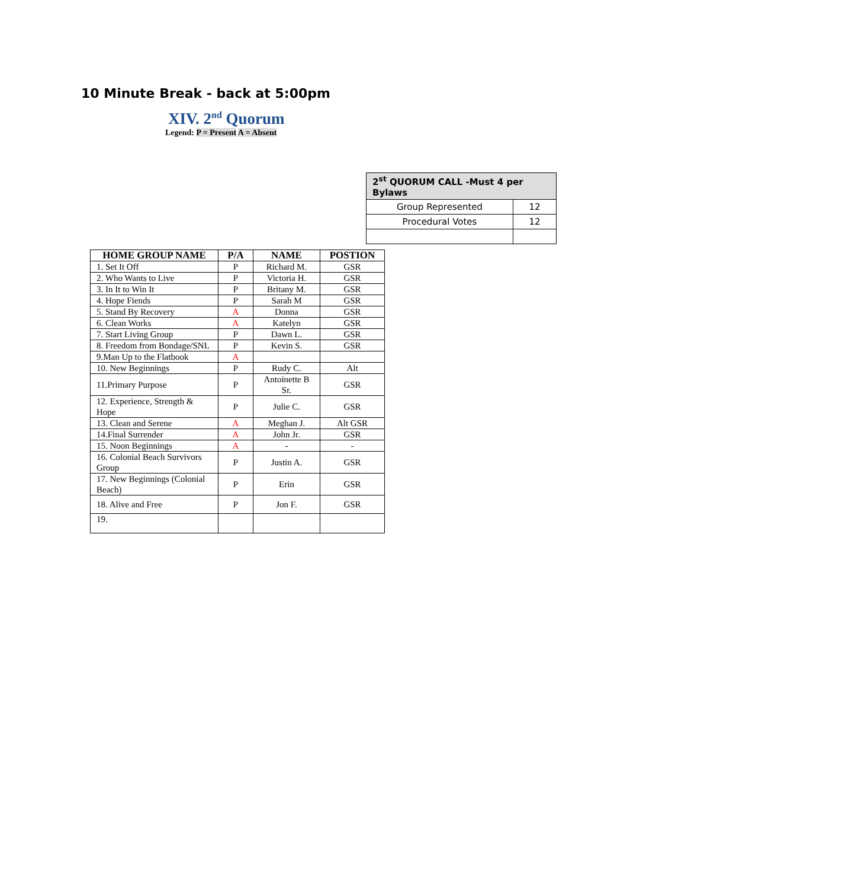10 Minute Break - back at 5:00pm
XIV. 2<sup>nd</sup> Quorum
Legend: P = Present A = Absent
| 2<sup>st</sup> QUORUM CALL -Must 4 per Bylaws | |
| --- | --- |
| Group Represented | 12 |
| Procedural Votes | 12 |
| HOME GROUP NAME | P/A | NAME | POSTION |
| --- | --- | --- | --- |
| 1. Set It Off | P | Richard M. | GSR |
| 2. Who Wants to Live | P | Victoria H. | GSR |
| 3. In It to Win It | P | Britany M. | GSR |
| 4. Hope Fiends | P | Sarah M | GSR |
| 5. Stand By Recovery | A | Donna | GSR |
| 6. Clean Works | A | Katelyn | GSR |
| 7. Start Living Group | P | Dawn L. | GSR |
| 8. Freedom from Bondage/SNL | P | Kevin S. | GSR |
| 9.Man Up to the Flatbook | A | | |
| 10. New Beginnings | P | Rudy C. | Alt |
| 11.Primary Purpose | P | Antoinette B Sr. | GSR |
| 12. Experience, Strength & Hope | P | Julie C. | GSR |
| 13. Clean and Serene | A | Meghan J. | Alt GSR |
| 14.Final Surrender | A | John Jr. | GSR |
| 15. Noon Beginnings | A | - | - |
| 16. Colonial Beach Survivors Group | P | Justin A. | GSR |
| 17. New Beginnings (Colonial Beach) | P | Erin | GSR |
| 18. Alive and Free | P | Jon F. | GSR |
| 19. | | | |